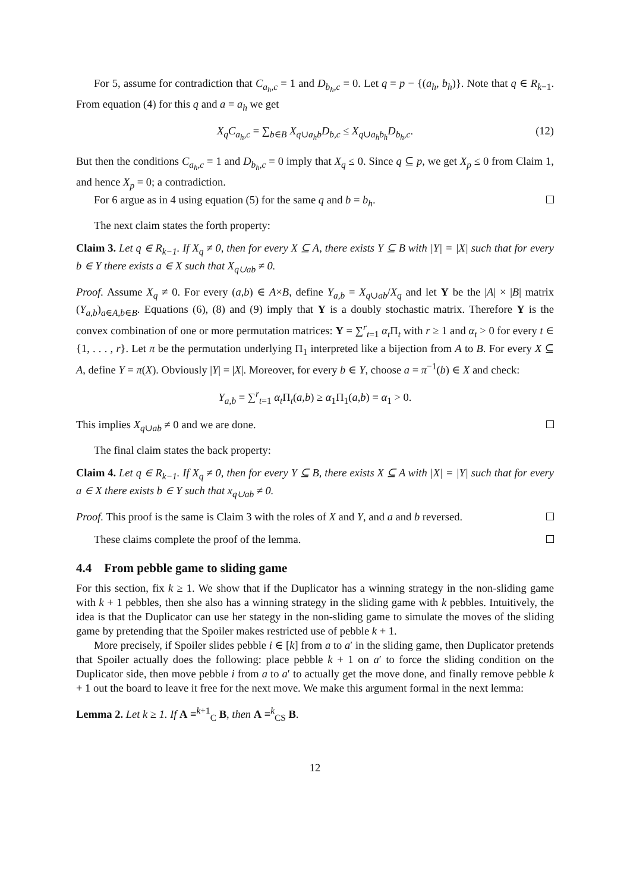For 5, assume for contradiction that C<sub>a<sub>h</sub>,c</sub> = 1 and D<sub>b<sub>h</sub>,c</sub> = 0. Let q = p − {(a<sub>h</sub>, b<sub>h</sub>)}. Note that q ∈ R<sub>k−1</sub>. From equation (4) for this q and a = a<sub>h</sub> we get
X<sub>q</sub>C<sub>a<sub>h</sub>,c</sub> = ∑<sub>b∈B</sub> X<sub>q∪a<sub>h</sub>b</sub>D<sub>b,c</sub> ≤ X<sub>q∪a<sub>h</sub>b<sub>h</sub></sub>D<sub>b<sub>h</sub>,c</sub>. (12)
But then the conditions C<sub>a<sub>h</sub>,c</sub> = 1 and D<sub>b<sub>h</sub>,c</sub> = 0 imply that X<sub>q</sub> ≤ 0. Since q ⊆ p, we get X<sub>p</sub> ≤ 0 from Claim 1, and hence X<sub>p</sub> = 0; a contradiction.
For 6 argue as in 4 using equation (5) for the same q and b = b<sub>h</sub>.
The next claim states the forth property:
Claim 3. Let q ∈ R<sub>k−1</sub>. If X<sub>q</sub> ≠ 0, then for every X ⊆ A, there exists Y ⊆ B with |Y| = |X| such that for every b ∈ Y there exists a ∈ X such that X<sub>q∪ab</sub> ≠ 0.
Proof. Assume X<sub>q</sub> ≠ 0. For every (a,b) ∈ A×B, define Y<sub>a,b</sub> = X<sub>q∪ab</sub>/X<sub>q</sub> and let Y be the |A| × |B| matrix (Y<sub>a,b</sub>)<sub>a∈A,b∈B</sub>. Equations (6), (8) and (9) imply that Y is a doubly stochastic matrix. Therefore Y is the convex combination of one or more permutation matrices: Y = ∑<sup>r</sup><sub>t=1</sub> α<sub>t</sub> Π<sub>t</sub> with r ≥ 1 and α<sub>t</sub> > 0 for every t ∈ {1, . . . , r}. Let π be the permutation underlying Π<sub>1</sub> interpreted like a bijection from A to B. For every X ⊆ A, define Y = π(X). Obviously |Y| = |X|. Moreover, for every b ∈ Y, choose a = π<sup>−1</sup>(b) ∈ X and check:
Y<sub>a,b</sub> = ∑<sup>r</sup><sub>t=1</sub> α<sub>t</sub> Π<sub>t</sub>(a,b) ≥ α<sub>1</sub>Π<sub>1</sub>(a,b) = α<sub>1</sub> > 0.
This implies X<sub>q∪ab</sub> ≠ 0 and we are done.
The final claim states the back property:
Claim 4. Let q ∈ R<sub>k−1</sub>. If X<sub>q</sub> ≠ 0, then for every Y ⊆ B, there exists X ⊆ A with |X| = |Y| such that for every a ∈ X there exists b ∈ Y such that x<sub>q∪ab</sub> ≠ 0.
Proof. This proof is the same is Claim 3 with the roles of X and Y, and a and b reversed.
These claims complete the proof of the lemma.
4.4 From pebble game to sliding game
For this section, fix k ≥ 1. We show that if the Duplicator has a winning strategy in the non-sliding game with k + 1 pebbles, then she also has a winning strategy in the sliding game with k pebbles. Intuitively, the idea is that the Duplicator can use her stategy in the non-sliding game to simulate the moves of the sliding game by pretending that the Spoiler makes restricted use of pebble k + 1.
More precisely, if Spoiler slides pebble i ∈ [k] from a to a′ in the sliding game, then Duplicator pretends that Spoiler actually does the following: place pebble k + 1 on a′ to force the sliding condition on the Duplicator side, then move pebble i from a to a′ to actually get the move done, and finally remove pebble k + 1 out the board to leave it free for the next move. We make this argument formal in the next lemma:
Lemma 2. Let k ≥ 1. If A ≡<sup>k+1</sup><sub>C</sub> B, then A ≡<sup>k</sup><sub>CS</sub> B.
12